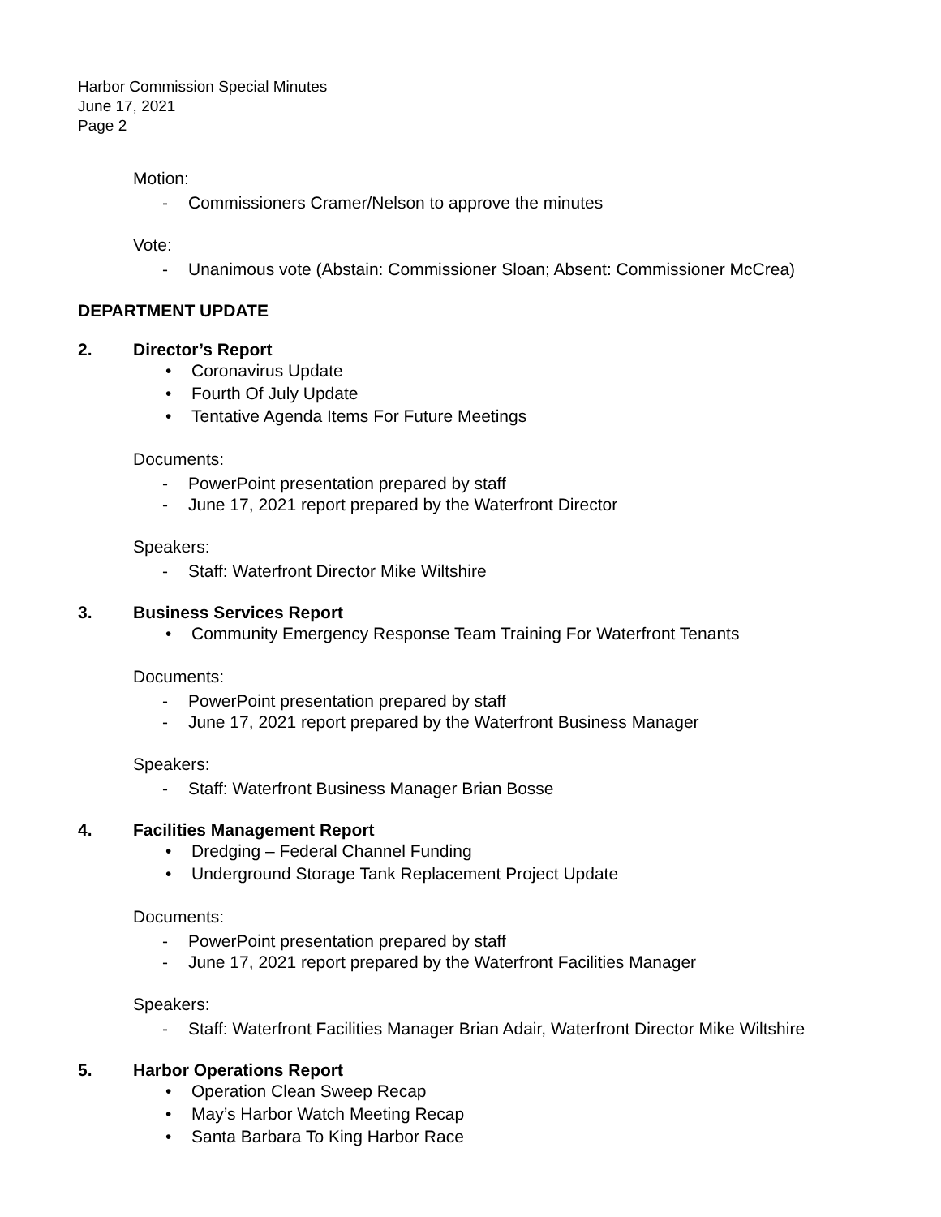Harbor Commission Special Minutes
June 17, 2021
Page 2
Motion:
- Commissioners Cramer/Nelson to approve the minutes
Vote:
- Unanimous vote (Abstain: Commissioner Sloan; Absent: Commissioner McCrea)
DEPARTMENT UPDATE
2. Director’s Report
• Coronavirus Update
• Fourth Of July Update
• Tentative Agenda Items For Future Meetings
Documents:
- PowerPoint presentation prepared by staff
- June 17, 2021 report prepared by the Waterfront Director
Speakers:
- Staff: Waterfront Director Mike Wiltshire
3. Business Services Report
• Community Emergency Response Team Training For Waterfront Tenants
Documents:
- PowerPoint presentation prepared by staff
- June 17, 2021 report prepared by the Waterfront Business Manager
Speakers:
- Staff: Waterfront Business Manager Brian Bosse
4. Facilities Management Report
• Dredging – Federal Channel Funding
• Underground Storage Tank Replacement Project Update
Documents:
- PowerPoint presentation prepared by staff
- June 17, 2021 report prepared by the Waterfront Facilities Manager
Speakers:
- Staff: Waterfront Facilities Manager Brian Adair, Waterfront Director Mike Wiltshire
5. Harbor Operations Report
• Operation Clean Sweep Recap
• May’s Harbor Watch Meeting Recap
• Santa Barbara To King Harbor Race